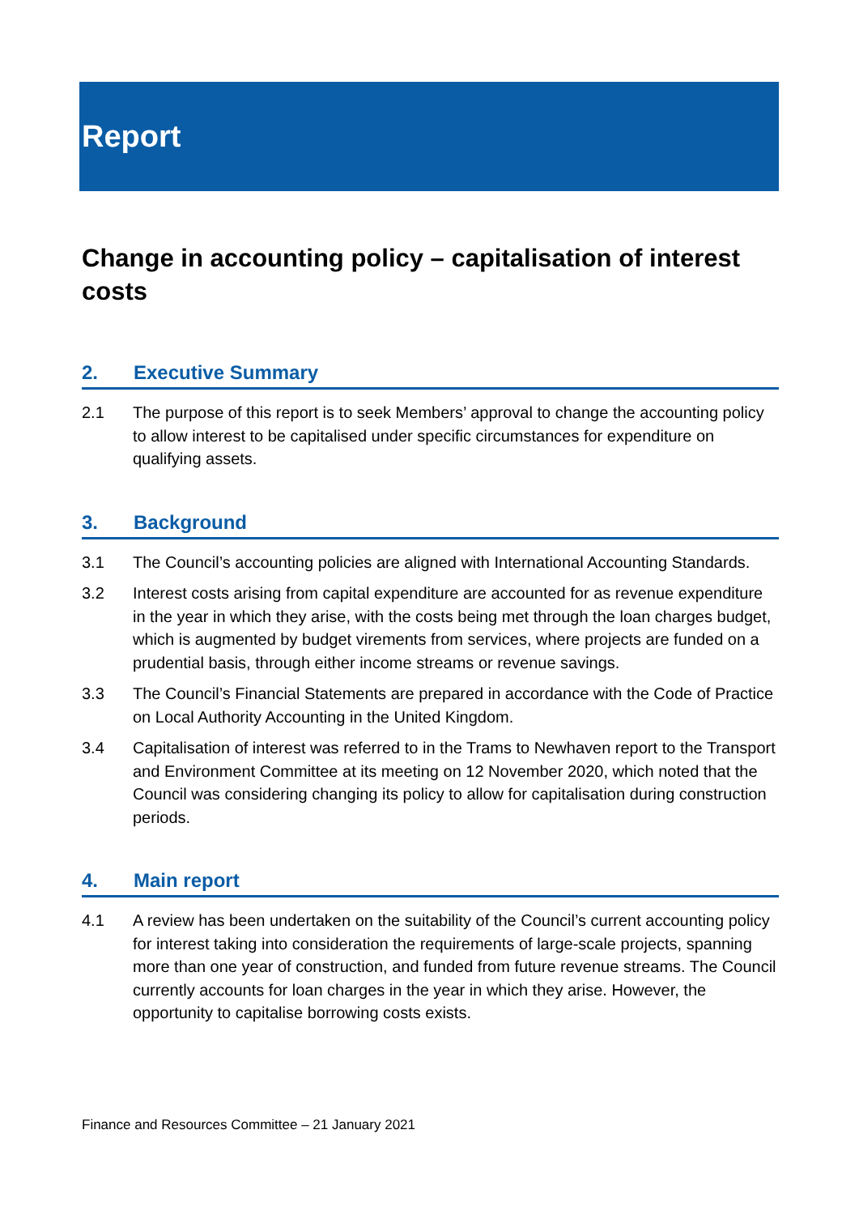Report
Change in accounting policy – capitalisation of interest costs
2. Executive Summary
2.1 The purpose of this report is to seek Members’ approval to change the accounting policy to allow interest to be capitalised under specific circumstances for expenditure on qualifying assets.
3. Background
3.1 The Council’s accounting policies are aligned with International Accounting Standards.
3.2 Interest costs arising from capital expenditure are accounted for as revenue expenditure in the year in which they arise, with the costs being met through the loan charges budget, which is augmented by budget virements from services, where projects are funded on a prudential basis, through either income streams or revenue savings.
3.3 The Council’s Financial Statements are prepared in accordance with the Code of Practice on Local Authority Accounting in the United Kingdom.
3.4 Capitalisation of interest was referred to in the Trams to Newhaven report to the Transport and Environment Committee at its meeting on 12 November 2020, which noted that the Council was considering changing its policy to allow for capitalisation during construction periods.
4. Main report
4.1 A review has been undertaken on the suitability of the Council’s current accounting policy for interest taking into consideration the requirements of large-scale projects, spanning more than one year of construction, and funded from future revenue streams. The Council currently accounts for loan charges in the year in which they arise. However, the opportunity to capitalise borrowing costs exists.
Finance and Resources Committee – 21 January 2021